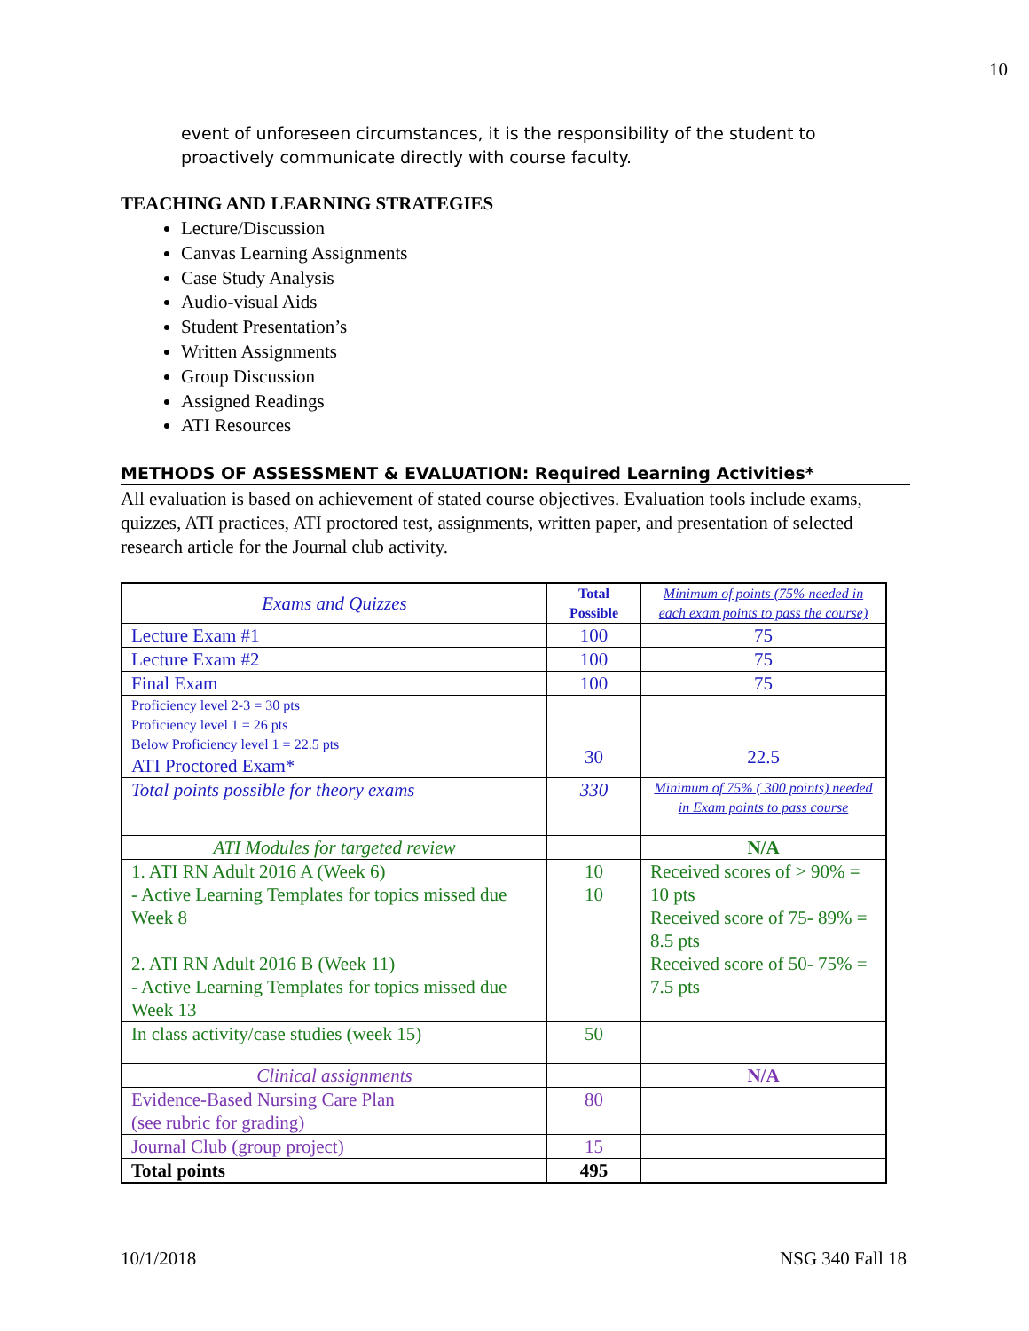10
event of unforeseen circumstances, it is the responsibility of the student to proactively communicate directly with course faculty.
TEACHING AND LEARNING STRATEGIES
Lecture/Discussion
Canvas Learning Assignments
Case Study Analysis
Audio-visual Aids
Student Presentation’s
Written Assignments
Group Discussion
Assigned Readings
ATI Resources
METHODS OF ASSESSMENT & EVALUATION: Required Learning Activities*
All evaluation is based on achievement of stated course objectives. Evaluation tools include exams, quizzes, ATI practices, ATI proctored test, assignments, written paper, and presentation of selected research article for the Journal club activity.
| Exams and Quizzes | Total Possible | Minimum of points (75% needed in each exam points to pass the course) |
| Lecture Exam #1 | 100 | 75 |
| Lecture Exam #2 | 100 | 75 |
| Final Exam | 100 | 75 |
| Proficiency level 2-3 = 30 pts Proficiency level 1 = 26 pts Below Proficiency level 1 = 22.5 pts ATI Proctored Exam* | 30 | 22.5 |
| Total points possible for theory exams | 330 | Minimum of 75% ( 300 points) needed in Exam points to pass course |
| ATI Modules for targeted review | | N/A |
| 1. ATI RN Adult 2016 A (Week 6) - Active Learning Templates for topics missed due Week 8 2. ATI RN Adult 2016 B (Week 11) - Active Learning Templates for topics missed due Week 13 | 10 10 | Received scores of > 90% = 10 pts Received score of 75- 89% = 8.5 pts Received score of 50- 75% = 7.5 pts |
| In class activity/case studies (week 15) | 50 | |
| Clinical assignments | | N/A |
| Evidence-Based Nursing Care Plan (see rubric for grading) | 80 | |
| Journal Club (group project) | 15 | |
| Total points | 495 | |
10/1/2018 NSG 340 Fall 18